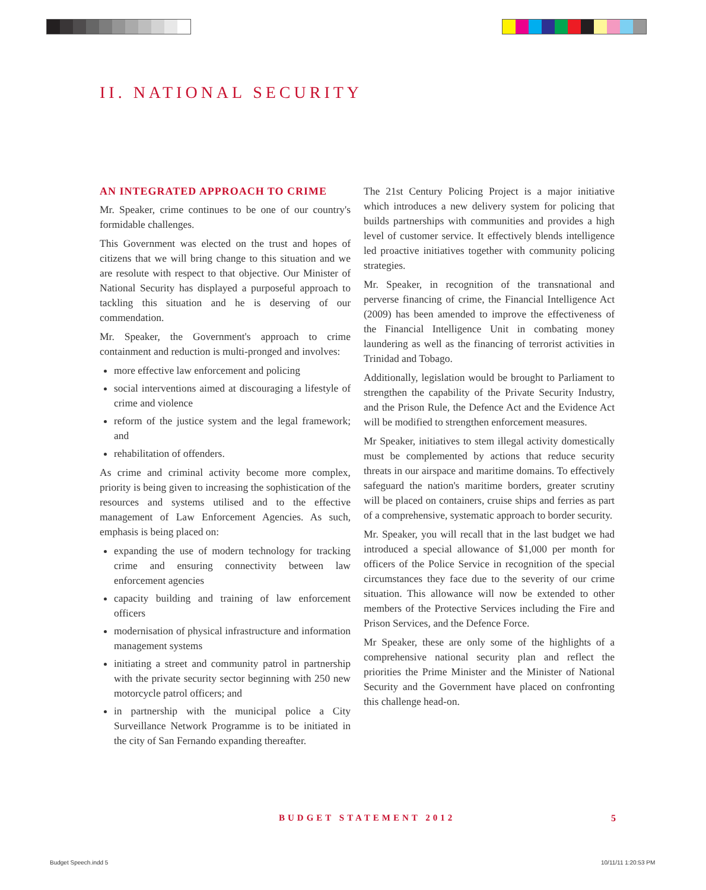II. NATIONAL SECURITY
AN INTEGRATED APPROACH TO CRIME
Mr. Speaker, crime continues to be one of our country's formidable challenges.
This Government was elected on the trust and hopes of citizens that we will bring change to this situation and we are resolute with respect to that objective. Our Minister of National Security has displayed a purposeful approach to tackling this situation and he is deserving of our commendation.
Mr. Speaker, the Government's approach to crime containment and reduction is multi-pronged and involves:
more effective law enforcement and policing
social interventions aimed at discouraging a lifestyle of crime and violence
reform of the justice system and the legal framework; and
rehabilitation of offenders.
As crime and criminal activity become more complex, priority is being given to increasing the sophistication of the resources and systems utilised and to the effective management of Law Enforcement Agencies. As such, emphasis is being placed on:
expanding the use of modern technology for tracking crime and ensuring connectivity between law enforcement agencies
capacity building and training of law enforcement officers
modernisation of physical infrastructure and information management systems
initiating a street and community patrol in partnership with the private security sector beginning with 250 new motorcycle patrol officers; and
in partnership with the municipal police a City Surveillance Network Programme is to be initiated in the city of San Fernando expanding thereafter.
The 21st Century Policing Project is a major initiative which introduces a new delivery system for policing that builds partnerships with communities and provides a high level of customer service. It effectively blends intelligence led proactive initiatives together with community policing strategies.
Mr. Speaker, in recognition of the transnational and perverse financing of crime, the Financial Intelligence Act (2009) has been amended to improve the effectiveness of the Financial Intelligence Unit in combating money laundering as well as the financing of terrorist activities in Trinidad and Tobago.
Additionally, legislation would be brought to Parliament to strengthen the capability of the Private Security Industry, and the Prison Rule, the Defence Act and the Evidence Act will be modified to strengthen enforcement measures.
Mr Speaker, initiatives to stem illegal activity domestically must be complemented by actions that reduce security threats in our airspace and maritime domains. To effectively safeguard the nation's maritime borders, greater scrutiny will be placed on containers, cruise ships and ferries as part of a comprehensive, systematic approach to border security.
Mr. Speaker, you will recall that in the last budget we had introduced a special allowance of $1,000 per month for officers of the Police Service in recognition of the special circumstances they face due to the severity of our crime situation. This allowance will now be extended to other members of the Protective Services including the Fire and Prison Services, and the Defence Force.
Mr Speaker, these are only some of the highlights of a comprehensive national security plan and reflect the priorities the Prime Minister and the Minister of National Security and the Government have placed on confronting this challenge head-on.
BUDGET STATEMENT 2012 5
Budget Speech.indd 5 10/11/11 1:20:53 PM